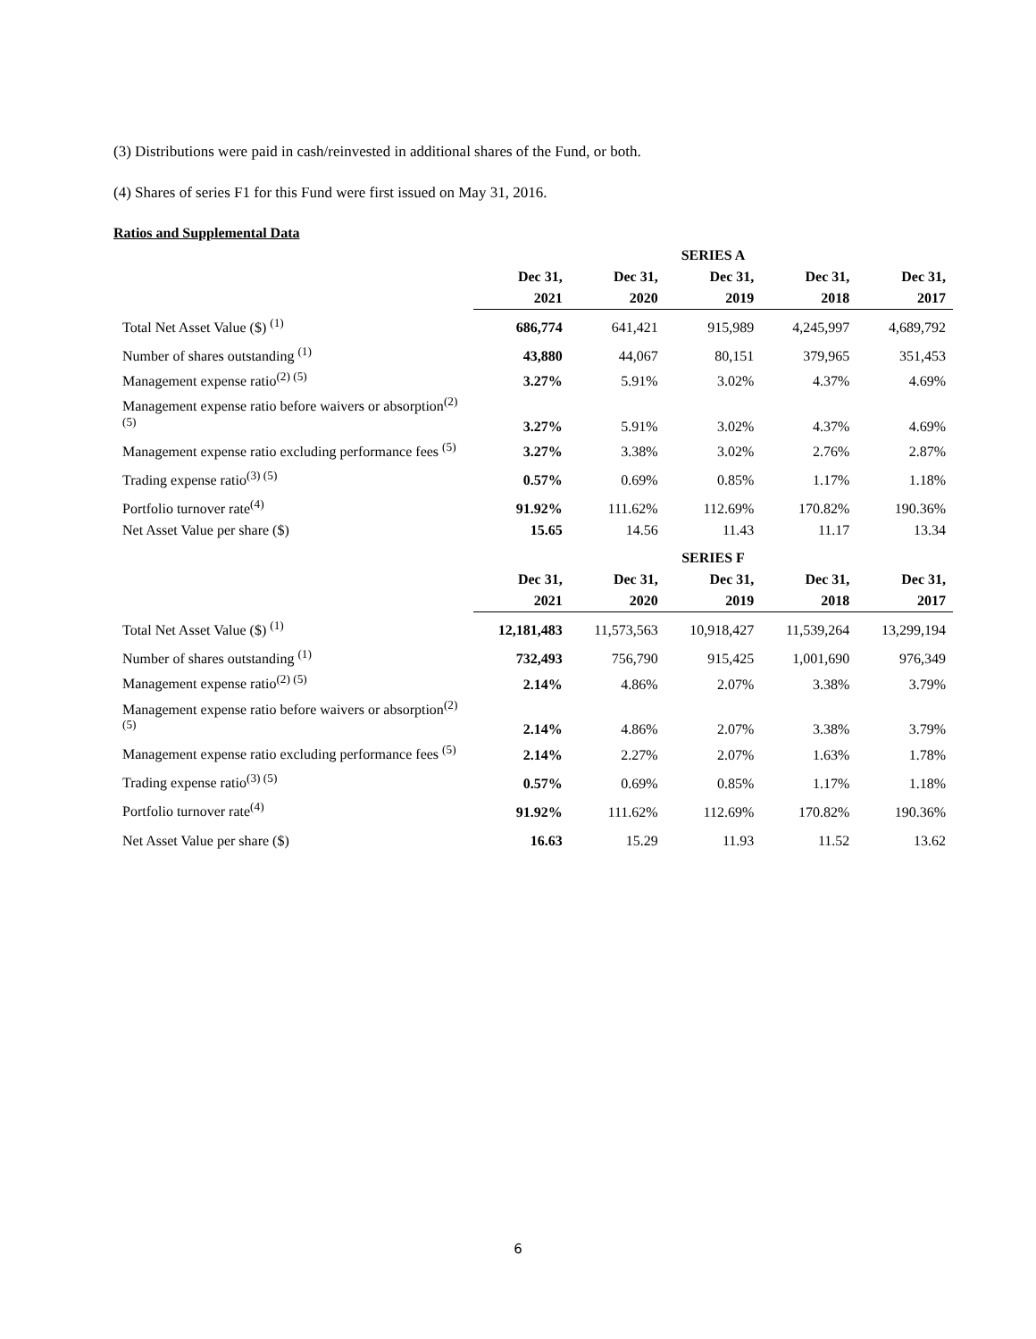(3) Distributions were paid in cash/reinvested in additional shares of the Fund, or both.
(4) Shares of series F1 for this Fund were first issued on May 31, 2016.
Ratios and Supplemental Data
| | SERIES A | | | | |
| | Dec 31, | Dec 31, | Dec 31, | Dec 31, | Dec 31, |
| | 2021 | 2020 | 2019 | 2018 | 2017 |
| Total Net Asset Value ($) <sup>(1)</sup> | 686,774 | 641,421 | 915,989 | 4,245,997 | 4,689,792 |
| Number of shares outstanding <sup>(1)</sup> | 43,880 | 44,067 | 80,151 | 379,965 | 351,453 |
| Management expense ratio<sup>(2) (5)</sup> | 3.27% | 5.91% | 3.02% | 4.37% | 4.69% |
| Management expense ratio before waivers or absorption<sup>(2) (5)</sup> | 3.27% | 5.91% | 3.02% | 4.37% | 4.69% |
| Management expense ratio excluding performance fees <sup>(5)</sup> | 3.27% | 3.38% | 3.02% | 2.76% | 2.87% |
| Trading expense ratio<sup>(3) (5)</sup> | 0.57% | 0.69% | 0.85% | 1.17% | 1.18% |
| Portfolio turnover rate<sup>(4)</sup> | 91.92% | 111.62% | 112.69% | 170.82% | 190.36% |
| Net Asset Value per share ($) | 15.65 | 14.56 | 11.43 | 11.17 | 13.34 |
| | SERIES F | | | | |
| | Dec 31, | Dec 31, | Dec 31, | Dec 31, | Dec 31, |
| | 2021 | 2020 | 2019 | 2018 | 2017 |
| Total Net Asset Value ($) <sup>(1)</sup> | 12,181,483 | 11,573,563 | 10,918,427 | 11,539,264 | 13,299,194 |
| Number of shares outstanding <sup>(1)</sup> | 732,493 | 756,790 | 915,425 | 1,001,690 | 976,349 |
| Management expense ratio<sup>(2) (5)</sup> | 2.14% | 4.86% | 2.07% | 3.38% | 3.79% |
| Management expense ratio before waivers or absorption<sup>(2) (5)</sup> | 2.14% | 4.86% | 2.07% | 3.38% | 3.79% |
| Management expense ratio excluding performance fees <sup>(5)</sup> | 2.14% | 2.27% | 2.07% | 1.63% | 1.78% |
| Trading expense ratio<sup>(3) (5)</sup> | 0.57% | 0.69% | 0.85% | 1.17% | 1.18% |
| Portfolio turnover rate<sup>(4)</sup> | 91.92% | 111.62% | 112.69% | 170.82% | 190.36% |
| Net Asset Value per share ($) | 16.63 | 15.29 | 11.93 | 11.52 | 13.62 |
6